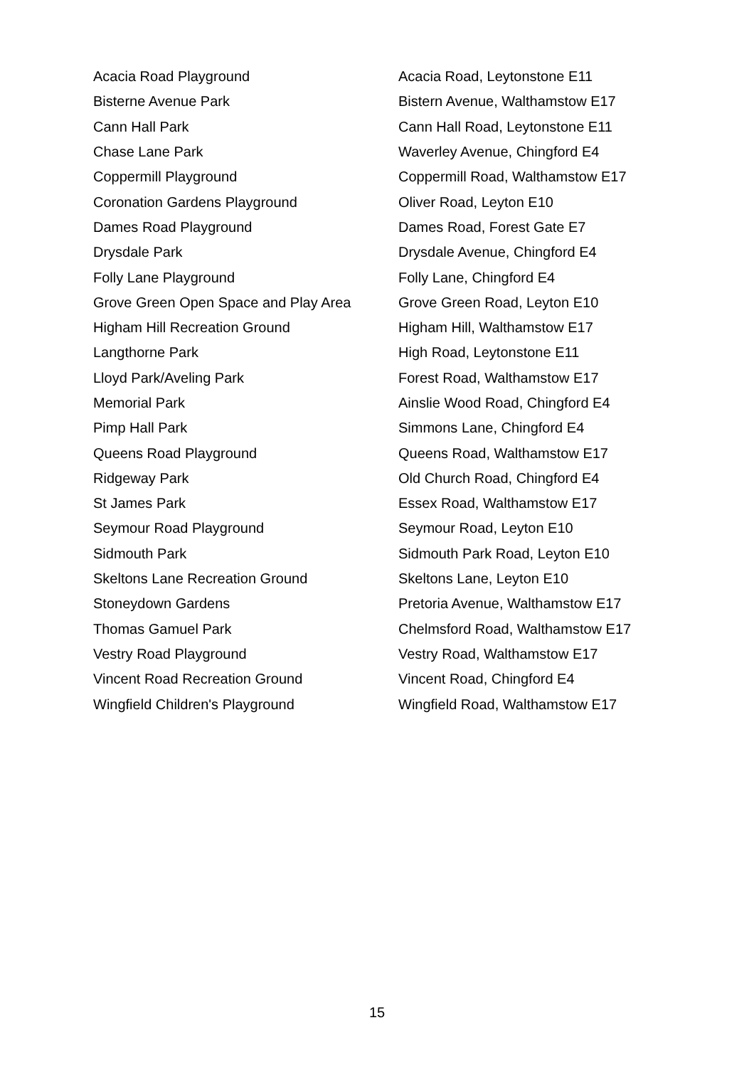| Acacia Road Playground | Acacia Road, Leytonstone E11 |
| Bisterne Avenue Park | Bistern Avenue, Walthamstow E17 |
| Cann Hall Park | Cann Hall Road, Leytonstone E11 |
| Chase Lane Park | Waverley Avenue, Chingford E4 |
| Coppermill Playground | Coppermill Road, Walthamstow E17 |
| Coronation Gardens Playground | Oliver Road, Leyton E10 |
| Dames Road Playground | Dames Road, Forest Gate E7 |
| Drysdale Park | Drysdale Avenue, Chingford E4 |
| Folly Lane Playground | Folly Lane, Chingford E4 |
| Grove Green Open Space and Play Area | Grove Green Road, Leyton E10 |
| Higham Hill Recreation Ground | Higham Hill, Walthamstow E17 |
| Langthorne Park | High Road, Leytonstone E11 |
| Lloyd Park/Aveling Park | Forest Road, Walthamstow E17 |
| Memorial Park | Ainslie Wood Road, Chingford E4 |
| Pimp Hall Park | Simmons Lane, Chingford E4 |
| Queens Road Playground | Queens Road, Walthamstow E17 |
| Ridgeway Park | Old Church Road, Chingford E4 |
| St James Park | Essex Road, Walthamstow E17 |
| Seymour Road Playground | Seymour Road, Leyton E10 |
| Sidmouth Park | Sidmouth Park Road, Leyton E10 |
| Skeltons Lane Recreation Ground | Skeltons Lane, Leyton E10 |
| Stoneydown Gardens | Pretoria Avenue, Walthamstow E17 |
| Thomas Gamuel Park | Chelmsford Road, Walthamstow E17 |
| Vestry Road Playground | Vestry Road, Walthamstow E17 |
| Vincent Road Recreation Ground | Vincent Road, Chingford E4 |
| Wingfield Children's Playground | Wingfield Road, Walthamstow E17 |
15